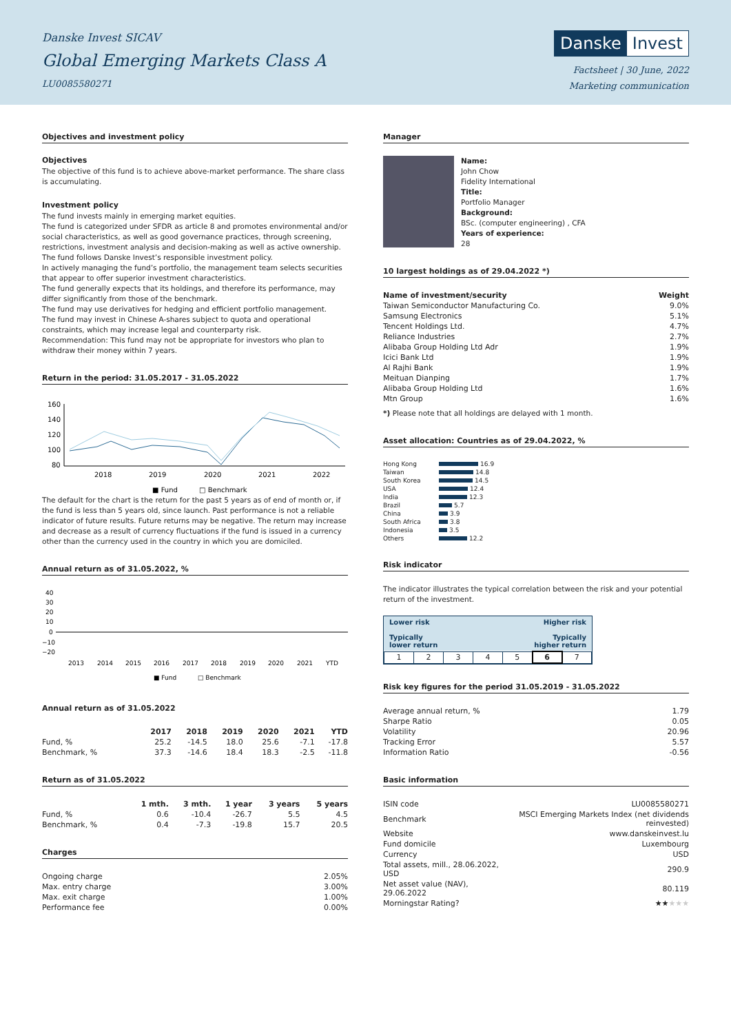Danske Invest SICAV
Global Emerging Markets Class A
LU0085580271
Danske Invest
Factsheet | 30 June, 2022
Marketing communication
Objectives and investment policy
Objectives
The objective of this fund is to achieve above-market performance. The share class is accumulating.
Investment policy
The fund invests mainly in emerging market equities.
The fund is categorized under SFDR as article 8 and promotes environmental and/or social characteristics, as well as good governance practices, through screening, restrictions, investment analysis and decision-making as well as active ownership. The fund follows Danske Invest’s responsible investment policy.
In actively managing the fund’s portfolio, the management team selects securities that appear to offer superior investment characteristics.
The fund generally expects that its holdings, and therefore its performance, may differ significantly from those of the benchmark.
The fund may use derivatives for hedging and efficient portfolio management.
The fund may invest in Chinese A-shares subject to quota and operational constraints, which may increase legal and counterparty risk.
Recommendation: This fund may not be appropriate for investors who plan to withdraw their money within 7 years.
Return in the period: 31.05.2017 - 31.05.2022
160
140
120
100
80
2018
2019
2020
2021
2022
■ Fund
□ Benchmark
The default for the chart is the return for the past 5 years as of end of month or, if the fund is less than 5 years old, since launch. Past performance is not a reliable indicator of future results. Future returns may be negative. The return may increase and decrease as a result of currency fluctuations if the fund is issued in a currency other than the currency used in the country in which you are domiciled.
Annual return as of 31.05.2022, %
40
30
20
10
0
−10
−20
2013
2014
2015
2016
2017
2018
2019
2020
2021
YTD
■ Fund
□ Benchmark
Annual return as of 31.05.2022
| | 2017 | 2018 | 2019 | 2020 | 2021 | YTD |
| --- | --- | --- | --- | --- | --- | --- |
| Fund, % | 25.2 | -14.5 | 18.0 | 25.6 | -7.1 | -17.8 |
| Benchmark, % | 37.3 | -14.6 | 18.4 | 18.3 | -2.5 | -11.8 |
Return as of 31.05.2022
| | 1 mth. | 3 mth. | 1 year | 3 years | 5 years |
| --- | --- | --- | --- | --- | --- |
| Fund, % | 0.6 | -10.4 | -26.7 | 5.5 | 4.5 |
| Benchmark, % | 0.4 | -7.3 | -19.8 | 15.7 | 20.5 |
Charges
| Ongoing charge | 2.05% |
| Max. entry charge | 3.00% |
| Max. exit charge | 1.00% |
| Performance fee | 0.00% |
Manager
Name:
John Chow
Fidelity International
Title:
Portfolio Manager
Background:
BSc. (computer engineering) , CFA
Years of experience:
28
10 largest holdings as of 29.04.2022 *)
| Name of investment/security | Weight |
| --- | --- |
| Taiwan Semiconductor Manufacturing Co. | 9.0% |
| Samsung Electronics | 5.1% |
| Tencent Holdings Ltd. | 4.7% |
| Reliance Industries | 2.7% |
| Alibaba Group Holding Ltd Adr | 1.9% |
| Icici Bank Ltd | 1.9% |
| Al Rajhi Bank | 1.9% |
| Meituan Dianping | 1.7% |
| Alibaba Group Holding Ltd | 1.6% |
| Mtn Group | 1.6% |
*) Please note that all holdings are delayed with 1 month.
Asset allocation: Countries as of 29.04.2022, %
| Hong Kong | 16.9 |
| Taiwan | 14.8 |
| South Korea | 14.5 |
| USA | 12.4 |
| India | 12.3 |
| Brazil | 5.7 |
| China | 3.9 |
| South Africa | 3.8 |
| Indonesia | 3.5 |
| Others | 12.2 |
Risk indicator
The indicator illustrates the typical correlation between the risk and your potential return of the investment.
Lower risk
Typically
lower return Higher risk
Typically
higher return
| 1 | 2 | 3 | 4 | 5 | 6 | 7 |
Risk key figures for the period 31.05.2019 - 31.05.2022
| Average annual return, % | 1.79 |
| Sharpe Ratio | 0.05 |
| Volatility | 20.96 |
| Tracking Error | 5.57 |
| Information Ratio | -0.56 |
Basic information
| ISIN code | LU0085580271 |
| Benchmark | MSCI Emerging Markets Index (net dividends reinvested) |
| Website | www.danskeinvest.lu |
| Fund domicile | Luxembourg |
| Currency | USD |
| Total assets, mill., 28.06.2022, USD | 290.9 |
| Net asset value (NAV), 29.06.2022 | 80.119 |
| Morningstar Rating? | ★★ ★★★ |